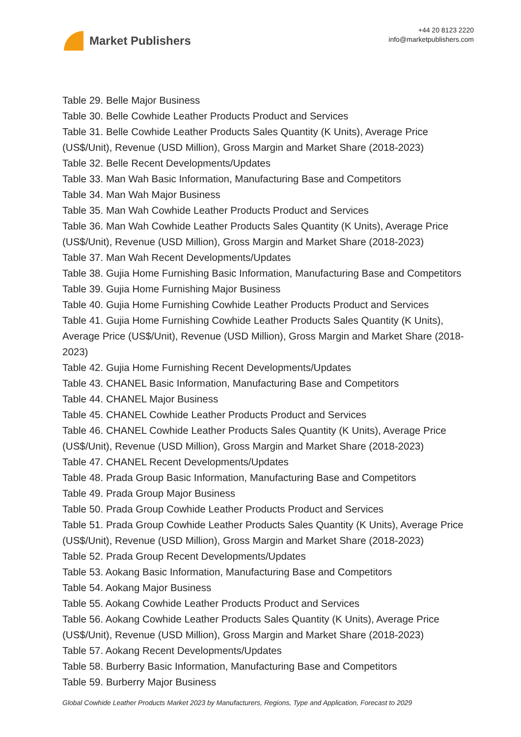Market Publishers
+44 20 8123 2220
info@marketpublishers.com
Table 29. Belle Major Business
Table 30. Belle Cowhide Leather Products Product and Services
Table 31. Belle Cowhide Leather Products Sales Quantity (K Units), Average Price (US$/Unit), Revenue (USD Million), Gross Margin and Market Share (2018-2023)
Table 32. Belle Recent Developments/Updates
Table 33. Man Wah Basic Information, Manufacturing Base and Competitors
Table 34. Man Wah Major Business
Table 35. Man Wah Cowhide Leather Products Product and Services
Table 36. Man Wah Cowhide Leather Products Sales Quantity (K Units), Average Price (US$/Unit), Revenue (USD Million), Gross Margin and Market Share (2018-2023)
Table 37. Man Wah Recent Developments/Updates
Table 38. Gujia Home Furnishing Basic Information, Manufacturing Base and Competitors
Table 39. Gujia Home Furnishing Major Business
Table 40. Gujia Home Furnishing Cowhide Leather Products Product and Services
Table 41. Gujia Home Furnishing Cowhide Leather Products Sales Quantity (K Units), Average Price (US$/Unit), Revenue (USD Million), Gross Margin and Market Share (2018-2023)
Table 42. Gujia Home Furnishing Recent Developments/Updates
Table 43. CHANEL Basic Information, Manufacturing Base and Competitors
Table 44. CHANEL Major Business
Table 45. CHANEL Cowhide Leather Products Product and Services
Table 46. CHANEL Cowhide Leather Products Sales Quantity (K Units), Average Price (US$/Unit), Revenue (USD Million), Gross Margin and Market Share (2018-2023)
Table 47. CHANEL Recent Developments/Updates
Table 48. Prada Group Basic Information, Manufacturing Base and Competitors
Table 49. Prada Group Major Business
Table 50. Prada Group Cowhide Leather Products Product and Services
Table 51. Prada Group Cowhide Leather Products Sales Quantity (K Units), Average Price (US$/Unit), Revenue (USD Million), Gross Margin and Market Share (2018-2023)
Table 52. Prada Group Recent Developments/Updates
Table 53. Aokang Basic Information, Manufacturing Base and Competitors
Table 54. Aokang Major Business
Table 55. Aokang Cowhide Leather Products Product and Services
Table 56. Aokang Cowhide Leather Products Sales Quantity (K Units), Average Price (US$/Unit), Revenue (USD Million), Gross Margin and Market Share (2018-2023)
Table 57. Aokang Recent Developments/Updates
Table 58. Burberry Basic Information, Manufacturing Base and Competitors
Table 59. Burberry Major Business
Global Cowhide Leather Products Market 2023 by Manufacturers, Regions, Type and Application, Forecast to 2029